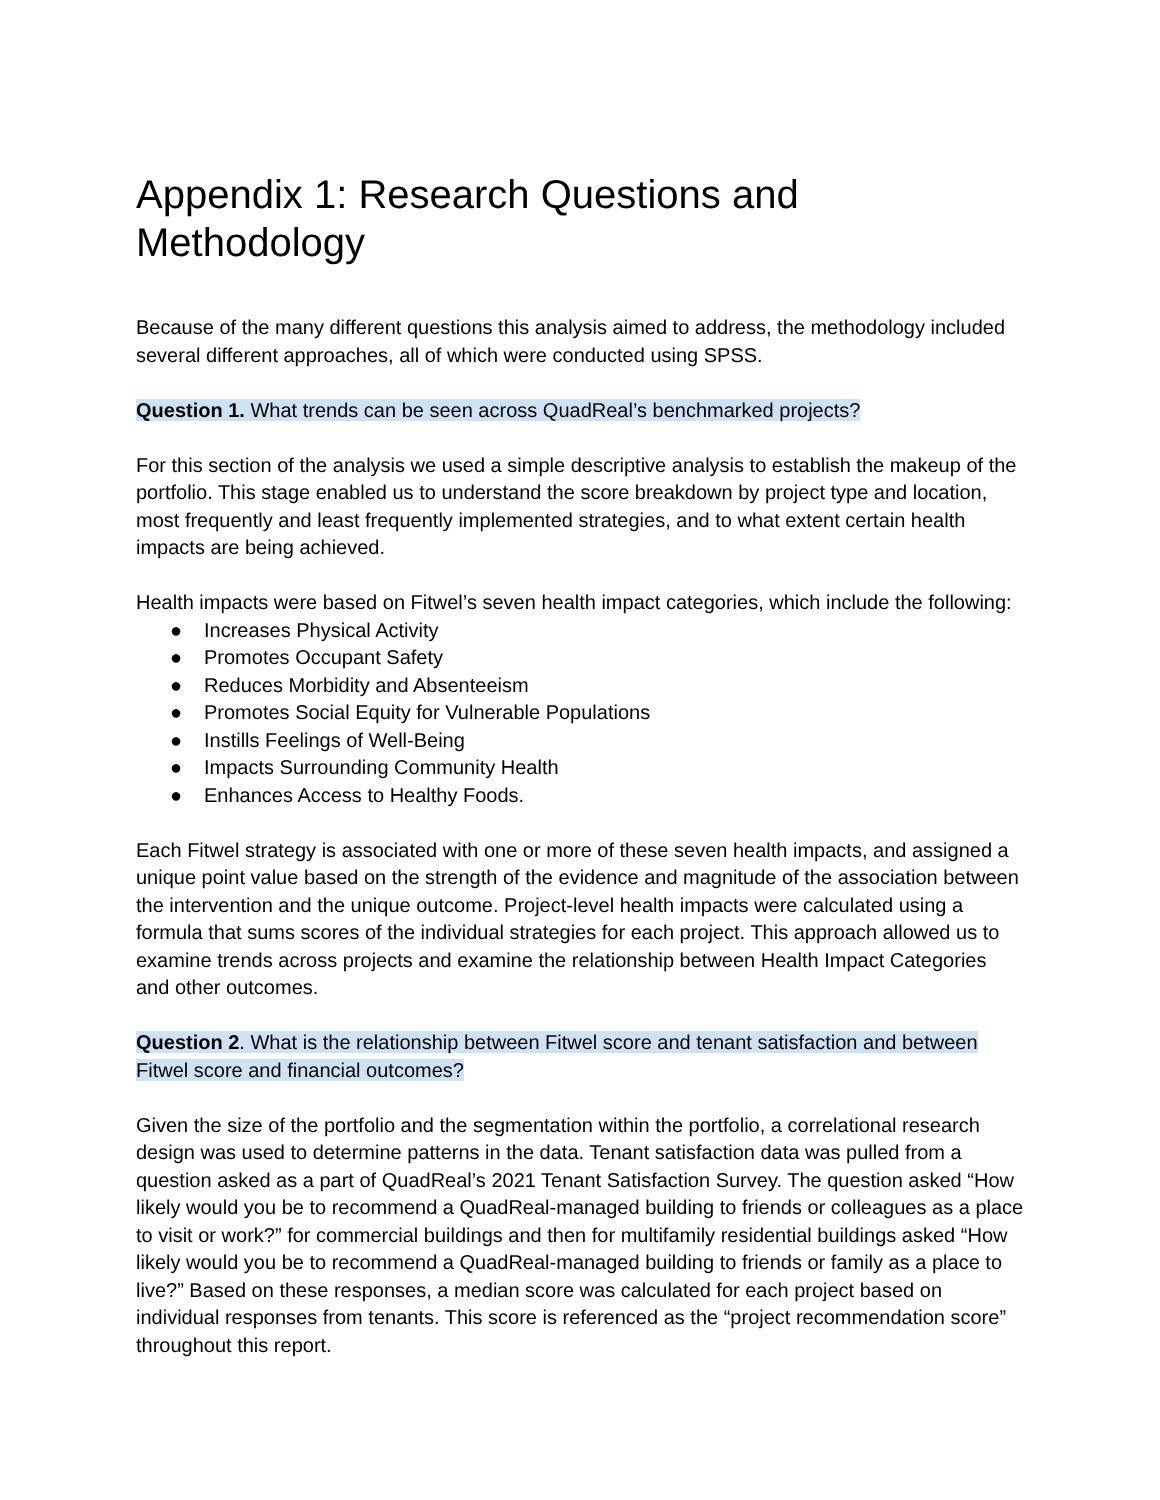Appendix 1: Research Questions and Methodology
Because of the many different questions this analysis aimed to address, the methodology included several different approaches, all of which were conducted using SPSS.
Question 1. What trends can be seen across QuadReal’s benchmarked projects?
For this section of the analysis we used a simple descriptive analysis to establish the makeup of the portfolio. This stage enabled us to understand the score breakdown by project type and location, most frequently and least frequently implemented strategies, and to what extent certain health impacts are being achieved.
Health impacts were based on Fitwel’s seven health impact categories, which include the following:
● Increases Physical Activity
● Promotes Occupant Safety
● Reduces Morbidity and Absenteeism
● Promotes Social Equity for Vulnerable Populations
● Instills Feelings of Well-Being
● Impacts Surrounding Community Health
● Enhances Access to Healthy Foods.
Each Fitwel strategy is associated with one or more of these seven health impacts, and assigned a unique point value based on the strength of the evidence and magnitude of the association between the intervention and the unique outcome. Project-level health impacts were calculated using a formula that sums scores of the individual strategies for each project. This approach allowed us to examine trends across projects and examine the relationship between Health Impact Categories and other outcomes.
Question 2. What is the relationship between Fitwel score and tenant satisfaction and between Fitwel score and financial outcomes?
Given the size of the portfolio and the segmentation within the portfolio, a correlational research design was used to determine patterns in the data. Tenant satisfaction data was pulled from a question asked as a part of QuadReal’s 2021 Tenant Satisfaction Survey. The question asked “How likely would you be to recommend a QuadReal-managed building to friends or colleagues as a place to visit or work?” for commercial buildings and then for multifamily residential buildings asked “How likely would you be to recommend a QuadReal-managed building to friends or family as a place to live?” Based on these responses, a median score was calculated for each project based on individual responses from tenants. This score is referenced as the “project recommendation score” throughout this report.